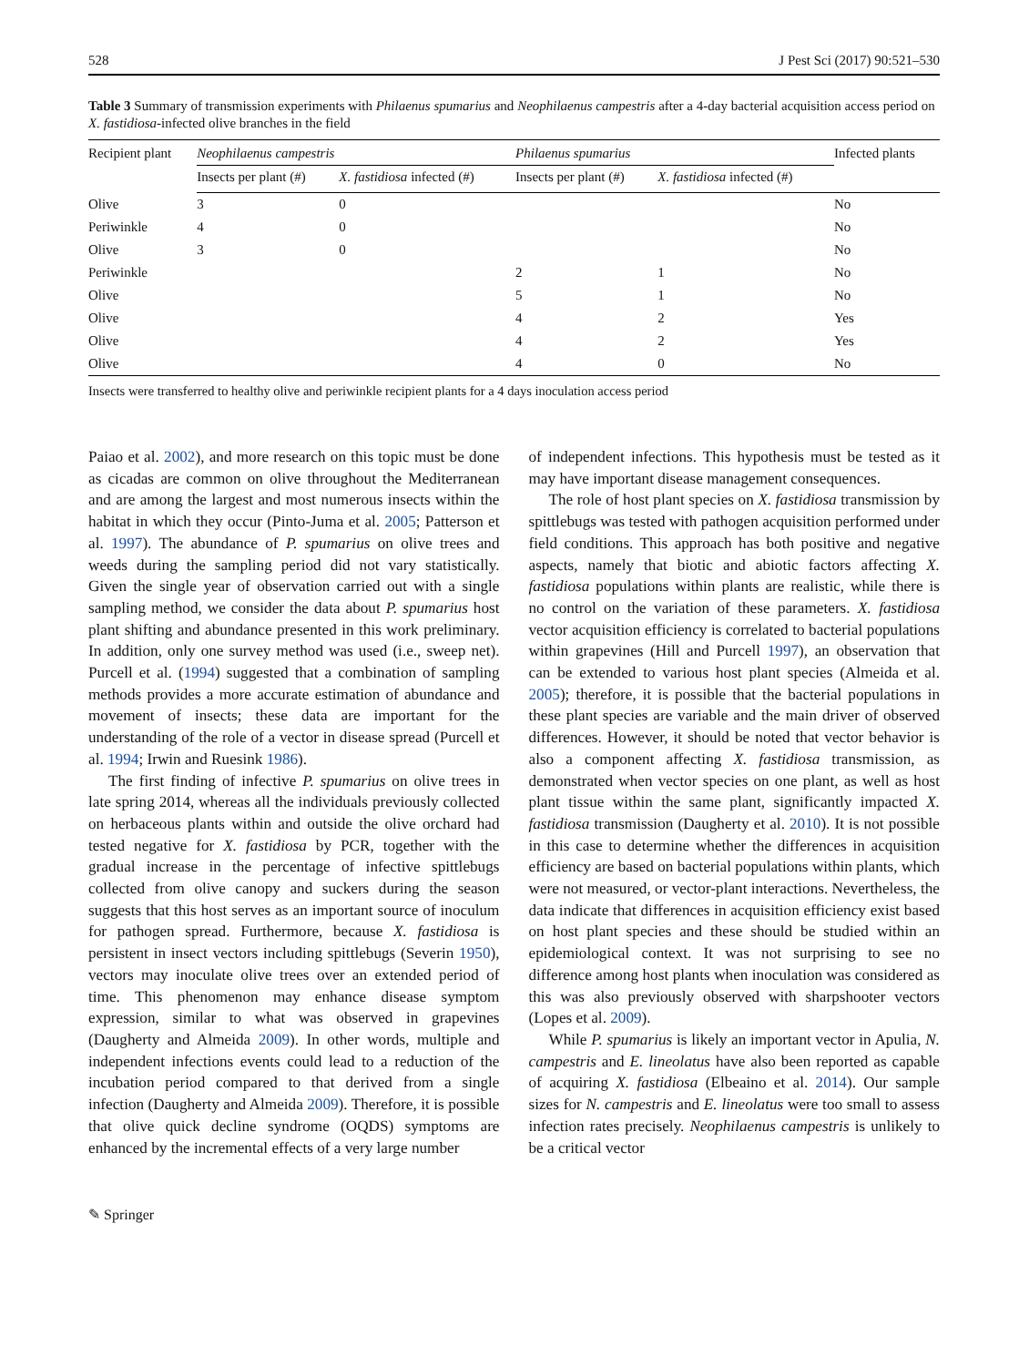528 J Pest Sci (2017) 90:521–530
Table 3 Summary of transmission experiments with Philaenus spumarius and Neophilaenus campestris after a 4-day bacterial acquisition access period on X. fastidiosa-infected olive branches in the field
| Recipient plant | Neophilaenus campestris | | Philaenus spumarius | | Infected plants |
| --- | --- | --- | --- | --- | --- |
| | Insects per plant (#) | X. fastidiosa infected (#) | Insects per plant (#) | X. fastidiosa infected (#) | |
| Olive | 3 | 0 | | | No |
| Periwinkle | 4 | 0 | | | No |
| Olive | 3 | 0 | | | No |
| Periwinkle | | | 2 | 1 | No |
| Olive | | | 5 | 1 | No |
| Olive | | | 4 | 2 | Yes |
| Olive | | | 4 | 2 | Yes |
| Olive | | | 4 | 0 | No |
Insects were transferred to healthy olive and periwinkle recipient plants for a 4 days inoculation access period
Paiao et al. 2002), and more research on this topic must be done as cicadas are common on olive throughout the Mediterranean and are among the largest and most numerous insects within the habitat in which they occur (Pinto-Juma et al. 2005; Patterson et al. 1997). The abundance of P. spumarius on olive trees and weeds during the sampling period did not vary statistically. Given the single year of observation carried out with a single sampling method, we consider the data about P. spumarius host plant shifting and abundance presented in this work preliminary. In addition, only one survey method was used (i.e., sweep net). Purcell et al. (1994) suggested that a combination of sampling methods provides a more accurate estimation of abundance and movement of insects; these data are important for the understanding of the role of a vector in disease spread (Purcell et al. 1994; Irwin and Ruesink 1986).
The first finding of infective P. spumarius on olive trees in late spring 2014, whereas all the individuals previously collected on herbaceous plants within and outside the olive orchard had tested negative for X. fastidiosa by PCR, together with the gradual increase in the percentage of infective spittlebugs collected from olive canopy and suckers during the season suggests that this host serves as an important source of inoculum for pathogen spread. Furthermore, because X. fastidiosa is persistent in insect vectors including spittlebugs (Severin 1950), vectors may inoculate olive trees over an extended period of time. This phenomenon may enhance disease symptom expression, similar to what was observed in grapevines (Daugherty and Almeida 2009). In other words, multiple and independent infections events could lead to a reduction of the incubation period compared to that derived from a single infection (Daugherty and Almeida 2009). Therefore, it is possible that olive quick decline syndrome (OQDS) symptoms are enhanced by the incremental effects of a very large number
of independent infections. This hypothesis must be tested as it may have important disease management consequences.
The role of host plant species on X. fastidiosa transmission by spittlebugs was tested with pathogen acquisition performed under field conditions. This approach has both positive and negative aspects, namely that biotic and abiotic factors affecting X. fastidiosa populations within plants are realistic, while there is no control on the variation of these parameters. X. fastidiosa vector acquisition efficiency is correlated to bacterial populations within grapevines (Hill and Purcell 1997), an observation that can be extended to various host plant species (Almeida et al. 2005); therefore, it is possible that the bacterial populations in these plant species are variable and the main driver of observed differences. However, it should be noted that vector behavior is also a component affecting X. fastidiosa transmission, as demonstrated when vector species on one plant, as well as host plant tissue within the same plant, significantly impacted X. fastidiosa transmission (Daugherty et al. 2010). It is not possible in this case to determine whether the differences in acquisition efficiency are based on bacterial populations within plants, which were not measured, or vector-plant interactions. Nevertheless, the data indicate that differences in acquisition efficiency exist based on host plant species and these should be studied within an epidemiological context. It was not surprising to see no difference among host plants when inoculation was considered as this was also previously observed with sharpshooter vectors (Lopes et al. 2009).
While P. spumarius is likely an important vector in Apulia, N. campestris and E. lineolatus have also been reported as capable of acquiring X. fastidiosa (Elbeaino et al. 2014). Our sample sizes for N. campestris and E. lineolatus were too small to assess infection rates precisely. Neophilaenus campestris is unlikely to be a critical vector
✎ Springer